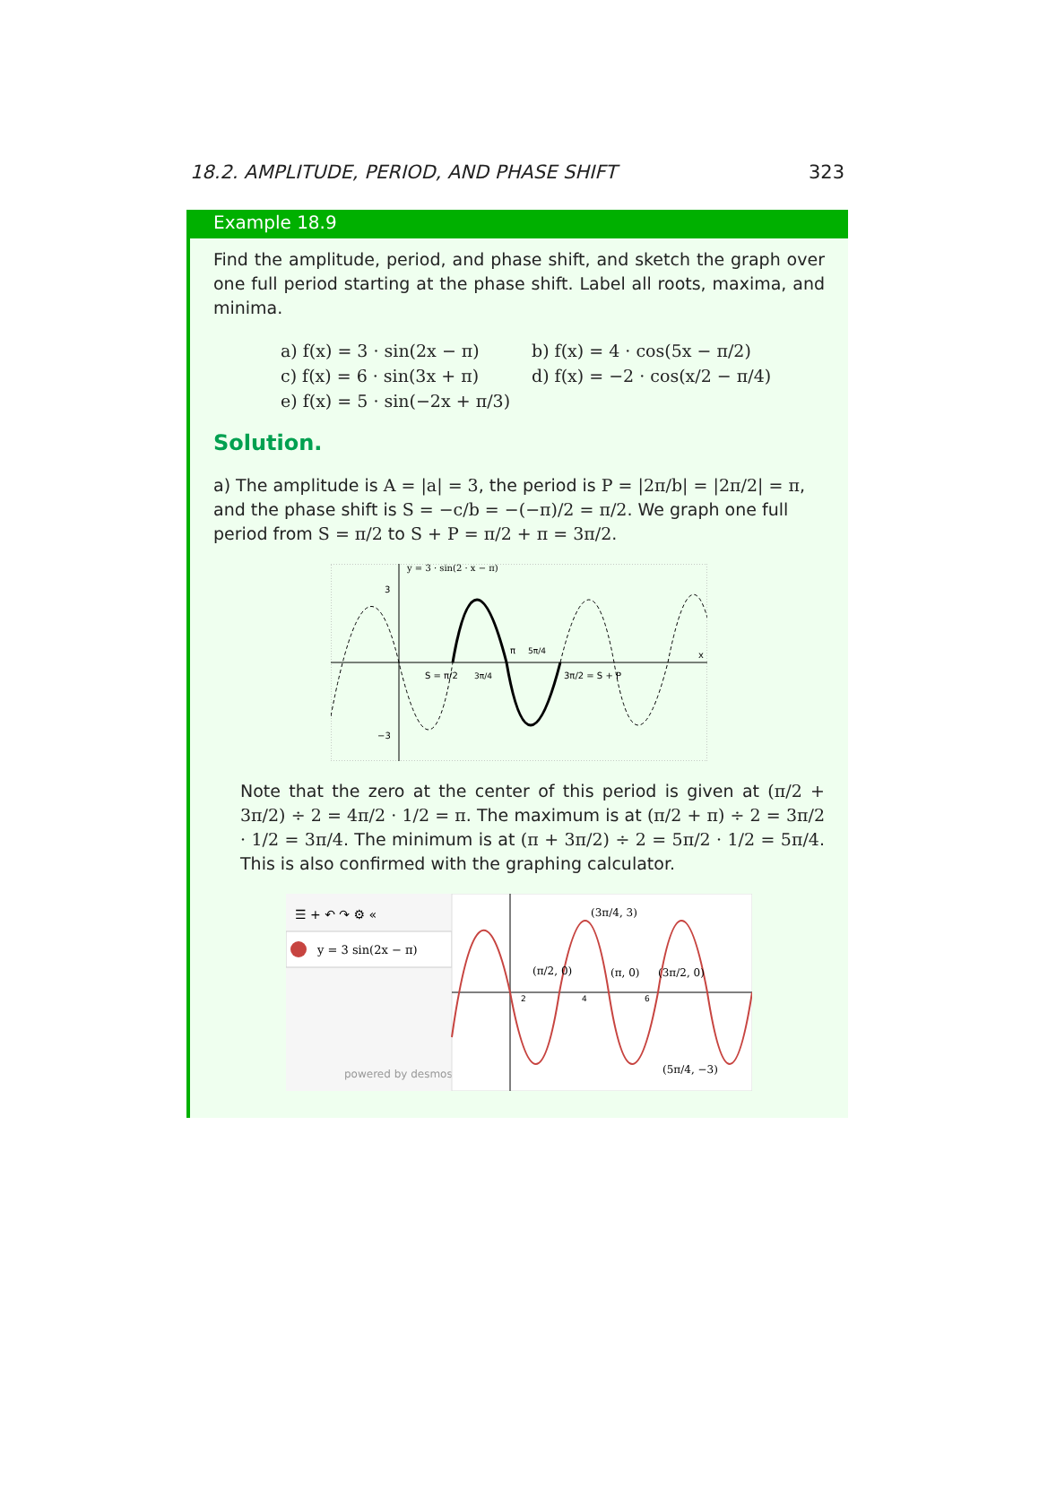18.2. AMPLITUDE, PERIOD, AND PHASE SHIFT 323
Example 18.9
Find the amplitude, period, and phase shift, and sketch the graph over one full period starting at the phase shift. Label all roots, maxima, and minima.
a) f(x) = 3 · sin(2x − π)
b) f(x) = 4 · cos(5x − π/2)
c) f(x) = 6 · sin(3x + π)
d) f(x) = −2 · cos(x/2 − π/4)
e) f(x) = 5 · sin(−2x + π/3)
Solution.
a) The amplitude is A = |a| = 3, the period is P = |2π/b| = |2π/2| = π, and the phase shift is S = −c/b = −(−π)/2 = π/2. We graph one full period from S = π/2 to S + P = π/2 + π = 3π/2.
y = 3 · sin(2 · x − π)
3
−3
S = π/2
3π/4
π
5π/4
3π/2 = S + P
x
Note that the zero at the center of this period is given at (π/2 + 3π/2) ÷ 2 = 4π/2 · 1/2 = π. The maximum is at (π/2 + π) ÷ 2 = 3π/2 · 1/2 = 3π/4. The minimum is at (π + 3π/2) ÷ 2 = 5π/2 · 1/2 = 5π/4. This is also confirmed with the graphing calculator.
☰ + ↶ ↷ ⚙ «
y = 3 sin(2x − π)
powered by desmos
2
4
6
(3π/4, 3)
(π/2, 0)
(π, 0)
(3π/2, 0)
(5π/4, −3)